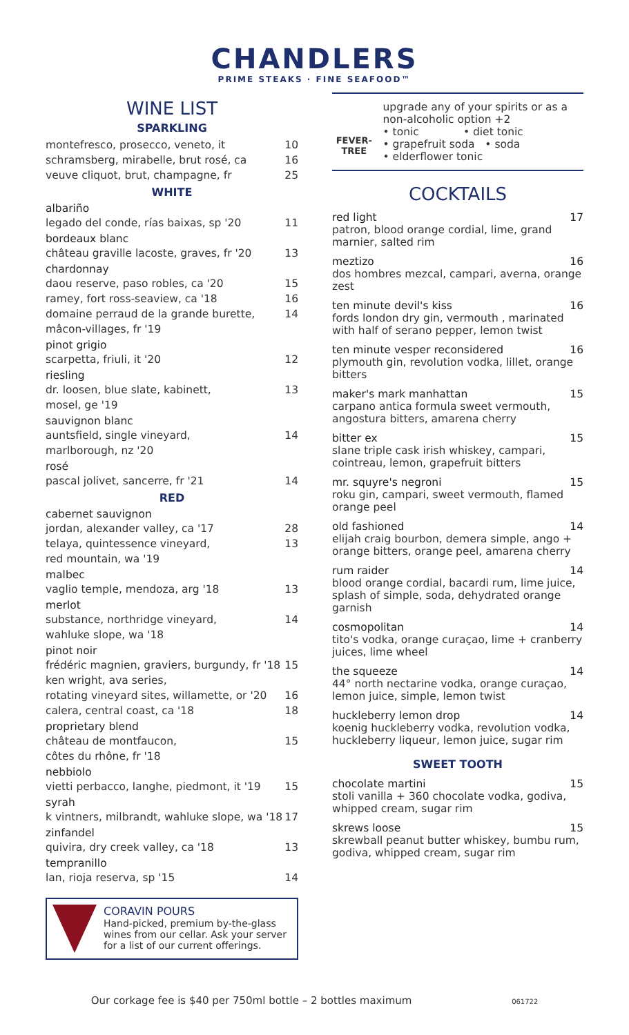CHANDLERS
PRIME STEAKS · FINE SEAFOOD™
WINE LIST
SPARKLING
montefresco, prosecco, veneto, it 10
schramsberg, mirabelle, brut rosé, ca 16
veuve cliquot, brut, champagne, fr 25
WHITE
albariño
legado del conde, rías baixas, sp '20 11
bordeaux blanc
château graville lacoste, graves, fr '20 13
chardonnay
daou reserve, paso robles, ca '20 15
ramey, fort ross-seaview, ca '18 16
domaine perraud de la grande burette,
mâcon-villages, fr '19 14
pinot grigio
scarpetta, friuli, it '20 12
riesling
dr. loosen, blue slate, kabinett,
mosel, ge '19 13
sauvignon blanc
auntsfield, single vineyard,
marlborough, nz '20 14
rosé
pascal jolivet, sancerre, fr '21 14
RED
cabernet sauvignon
jordan, alexander valley, ca '17 28
telaya, quintessence vineyard,
red mountain, wa '19 13
malbec
vaglio temple, mendoza, arg '18 13
merlot
substance, northridge vineyard,
wahluke slope, wa '18 14
pinot noir
frédéric magnien, graviers, burgundy, fr '18 15
ken wright, ava series,
rotating vineyard sites, willamette, or '20
16
calera, central coast, ca '18 18
proprietary blend
château de montfaucon,
côtes du rhône, fr '18 15
nebbiolo
vietti perbacco, langhe, piedmont, it '19 15
syrah
k vintners, milbrandt, wahluke slope, wa '18 17
zinfandel
quivira, dry creek valley, ca '18 13
tempranillo
lan, rioja reserva, sp '15 14
CORAVIN POURS
Hand-picked, premium by-the-glass wines from our cellar. Ask your server for a list of our current offerings.
FEVER-TREE
upgrade any of your spirits or as a non-alcoholic option +2
• tonic • diet tonic
• grapefruit soda • soda
• elderflower tonic
COCKTAILS
red light 17
patron, blood orange cordial, lime, grand marnier, salted rim
meztizo 16
dos hombres mezcal, campari, averna, orange zest
ten minute devil's kiss 16
fords london dry gin, vermouth , marinated with half of serano pepper, lemon twist
ten minute vesper reconsidered 16
plymouth gin, revolution vodka, lillet, orange bitters
maker's mark manhattan 15
carpano antica formula sweet vermouth, angostura bitters, amarena cherry
bitter ex 15
slane triple cask irish whiskey, campari, cointreau, lemon, grapefruit bitters
mr. squyre's negroni 15
roku gin, campari, sweet vermouth, flamed orange peel
old fashioned 14
elijah craig bourbon, demera simple, ango + orange bitters, orange peel, amarena cherry
rum raider 14
blood orange cordial, bacardi rum, lime juice, splash of simple, soda, dehydrated orange garnish
cosmopolitan 14
tito's vodka, orange curaçao, lime + cranberry juices, lime wheel
the squeeze 14
44° north nectarine vodka, orange curaçao, lemon juice, simple, lemon twist
huckleberry lemon drop 14
koenig huckleberry vodka, revolution vodka, huckleberry liqueur, lemon juice, sugar rim
SWEET TOOTH
chocolate martini 15
stoli vanilla + 360 chocolate vodka, godiva, whipped cream, sugar rim
skrews loose 15
skrewball peanut butter whiskey, bumbu rum, godiva, whipped cream, sugar rim
Our corkage fee is $40 per 750ml bottle – 2 bottles maximum 061722